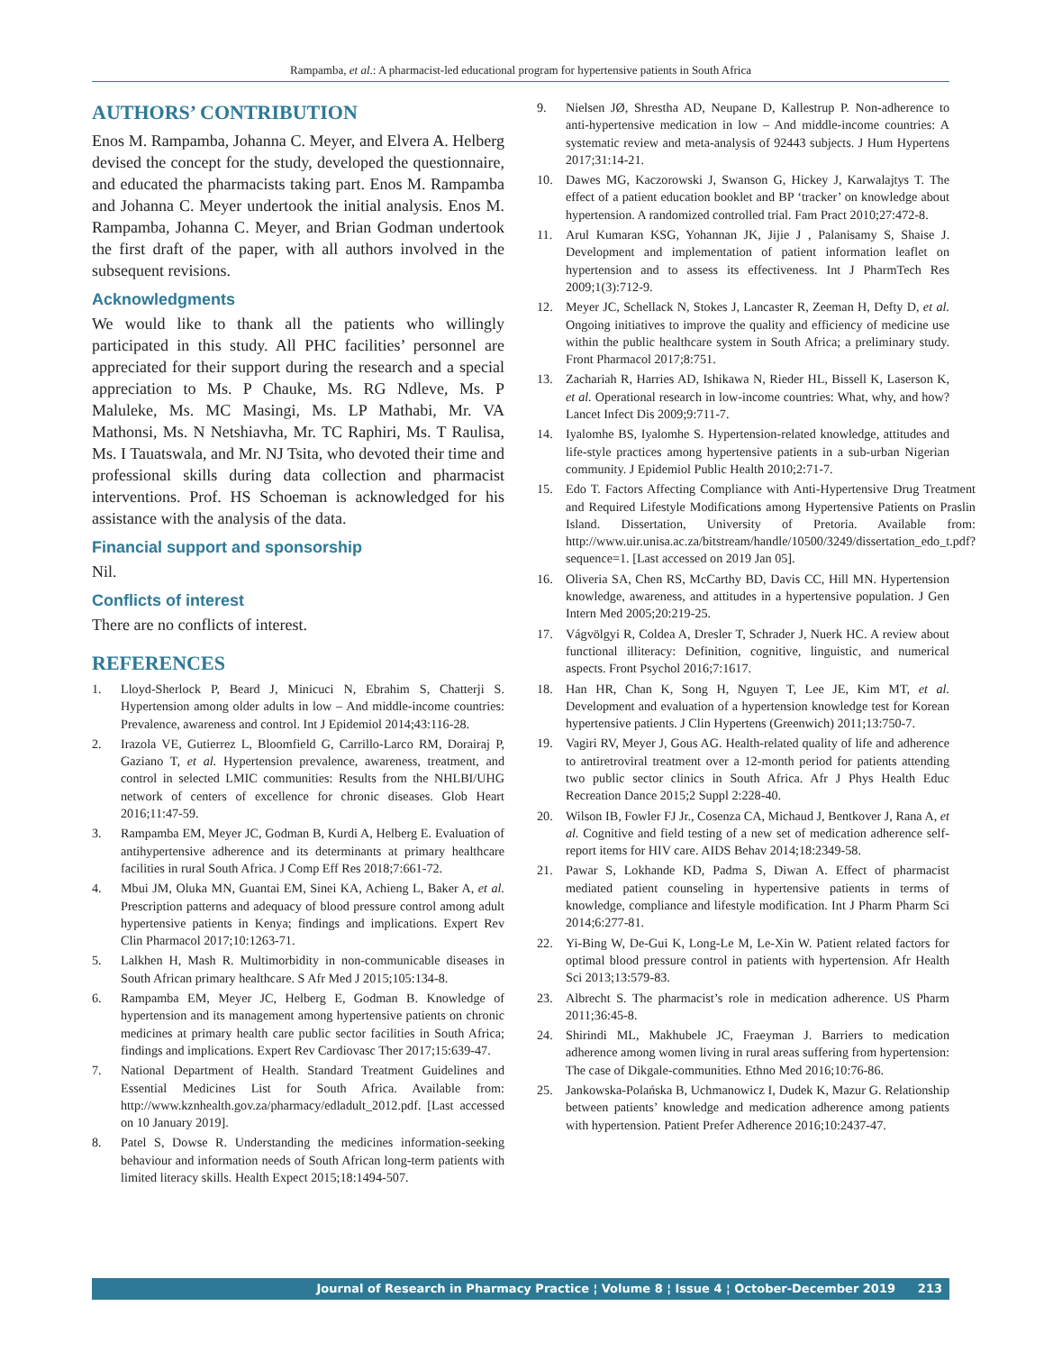Rampamba, et al.: A pharmacist-led educational program for hypertensive patients in South Africa
AUTHORS’ CONTRIBUTION
Enos M. Rampamba, Johanna C. Meyer, and Elvera A. Helberg devised the concept for the study, developed the questionnaire, and educated the pharmacists taking part. Enos M. Rampamba and Johanna C. Meyer undertook the initial analysis. Enos M. Rampamba, Johanna C. Meyer, and Brian Godman undertook the first draft of the paper, with all authors involved in the subsequent revisions.
Acknowledgments
We would like to thank all the patients who willingly participated in this study. All PHC facilities’ personnel are appreciated for their support during the research and a special appreciation to Ms. P Chauke, Ms. RG Ndleve, Ms. P Maluleke, Ms. MC Masingi, Ms. LP Mathabi, Mr. VA Mathonsi, Ms. N Netshiavha, Mr. TC Raphiri, Ms. T Raulisa, Ms. I Tauatswala, and Mr. NJ Tsita, who devoted their time and professional skills during data collection and pharmacist interventions. Prof. HS Schoeman is acknowledged for his assistance with the analysis of the data.
Financial support and sponsorship
Nil.
Conflicts of interest
There are no conflicts of interest.
REFERENCES
1. Lloyd-Sherlock P, Beard J, Minicuci N, Ebrahim S, Chatterji S. Hypertension among older adults in low – And middle-income countries: Prevalence, awareness and control. Int J Epidemiol 2014;43:116-28.
2. Irazola VE, Gutierrez L, Bloomfield G, Carrillo-Larco RM, Dorairaj P, Gaziano T, et al. Hypertension prevalence, awareness, treatment, and control in selected LMIC communities: Results from the NHLBI/UHG network of centers of excellence for chronic diseases. Glob Heart 2016;11:47-59.
3. Rampamba EM, Meyer JC, Godman B, Kurdi A, Helberg E. Evaluation of antihypertensive adherence and its determinants at primary healthcare facilities in rural South Africa. J Comp Eff Res 2018;7:661-72.
4. Mbui JM, Oluka MN, Guantai EM, Sinei KA, Achieng L, Baker A, et al. Prescription patterns and adequacy of blood pressure control among adult hypertensive patients in Kenya; findings and implications. Expert Rev Clin Pharmacol 2017;10:1263-71.
5. Lalkhen H, Mash R. Multimorbidity in non-communicable diseases in South African primary healthcare. S Afr Med J 2015;105:134-8.
6. Rampamba EM, Meyer JC, Helberg E, Godman B. Knowledge of hypertension and its management among hypertensive patients on chronic medicines at primary health care public sector facilities in South Africa; findings and implications. Expert Rev Cardiovasc Ther 2017;15:639-47.
7. National Department of Health. Standard Treatment Guidelines and Essential Medicines List for South Africa. Available from: http://www.kznhealth.gov.za/pharmacy/edladult_2012.pdf. [Last accessed on 10 January 2019].
8. Patel S, Dowse R. Understanding the medicines information-seeking behaviour and information needs of South African long-term patients with limited literacy skills. Health Expect 2015;18:1494-507.
9. Nielsen JØ, Shrestha AD, Neupane D, Kallestrup P. Non-adherence to anti-hypertensive medication in low – And middle-income countries: A systematic review and meta-analysis of 92443 subjects. J Hum Hypertens 2017;31:14-21.
10. Dawes MG, Kaczorowski J, Swanson G, Hickey J, Karwalajtys T. The effect of a patient education booklet and BP ‘tracker’ on knowledge about hypertension. A randomized controlled trial. Fam Pract 2010;27:472-8.
11. Arul Kumaran KSG, Yohannan JK, Jijie J , Palanisamy S, Shaise J. Development and implementation of patient information leaflet on hypertension and to assess its effectiveness. Int J PharmTech Res 2009;1(3):712-9.
12. Meyer JC, Schellack N, Stokes J, Lancaster R, Zeeman H, Defty D, et al. Ongoing initiatives to improve the quality and efficiency of medicine use within the public healthcare system in South Africa; a preliminary study. Front Pharmacol 2017;8:751.
13. Zachariah R, Harries AD, Ishikawa N, Rieder HL, Bissell K, Laserson K, et al. Operational research in low-income countries: What, why, and how? Lancet Infect Dis 2009;9:711-7.
14. Iyalomhe BS, Iyalomhe S. Hypertension-related knowledge, attitudes and life-style practices among hypertensive patients in a sub-urban Nigerian community. J Epidemiol Public Health 2010;2:71-7.
15. Edo T. Factors Affecting Compliance with Anti-Hypertensive Drug Treatment and Required Lifestyle Modifications among Hypertensive Patients on Praslin Island. Dissertation, University of Pretoria. Available from: http://www.uir.unisa.ac.za/bitstream/handle/10500/3249/dissertation_edo_t.pdf?sequence=1. [Last accessed on 2019 Jan 05].
16. Oliveria SA, Chen RS, McCarthy BD, Davis CC, Hill MN. Hypertension knowledge, awareness, and attitudes in a hypertensive population. J Gen Intern Med 2005;20:219-25.
17. Vágvölgyi R, Coldea A, Dresler T, Schrader J, Nuerk HC. A review about functional illiteracy: Definition, cognitive, linguistic, and numerical aspects. Front Psychol 2016;7:1617.
18. Han HR, Chan K, Song H, Nguyen T, Lee JE, Kim MT, et al. Development and evaluation of a hypertension knowledge test for Korean hypertensive patients. J Clin Hypertens (Greenwich) 2011;13:750-7.
19. Vagiri RV, Meyer J, Gous AG. Health-related quality of life and adherence to antiretroviral treatment over a 12-month period for patients attending two public sector clinics in South Africa. Afr J Phys Health Educ Recreation Dance 2015;2 Suppl 2:228-40.
20. Wilson IB, Fowler FJ Jr., Cosenza CA, Michaud J, Bentkover J, Rana A, et al. Cognitive and field testing of a new set of medication adherence self-report items for HIV care. AIDS Behav 2014;18:2349-58.
21. Pawar S, Lokhande KD, Padma S, Diwan A. Effect of pharmacist mediated patient counseling in hypertensive patients in terms of knowledge, compliance and lifestyle modification. Int J Pharm Pharm Sci 2014;6:277-81.
22. Yi-Bing W, De-Gui K, Long-Le M, Le-Xin W. Patient related factors for optimal blood pressure control in patients with hypertension. Afr Health Sci 2013;13:579-83.
23. Albrecht S. The pharmacist’s role in medication adherence. US Pharm 2011;36:45-8.
24. Shirindi ML, Makhubele JC, Fraeyman J. Barriers to medication adherence among women living in rural areas suffering from hypertension: The case of Dikgale-communities. Ethno Med 2016;10:76-86.
25. Jankowska-Polańska B, Uchmanowicz I, Dudek K, Mazur G. Relationship between patients’ knowledge and medication adherence among patients with hypertension. Patient Prefer Adherence 2016;10:2437-47.
Journal of Research in Pharmacy Practice ¦ Volume 8 ¦ Issue 4 ¦ October-December 2019 213